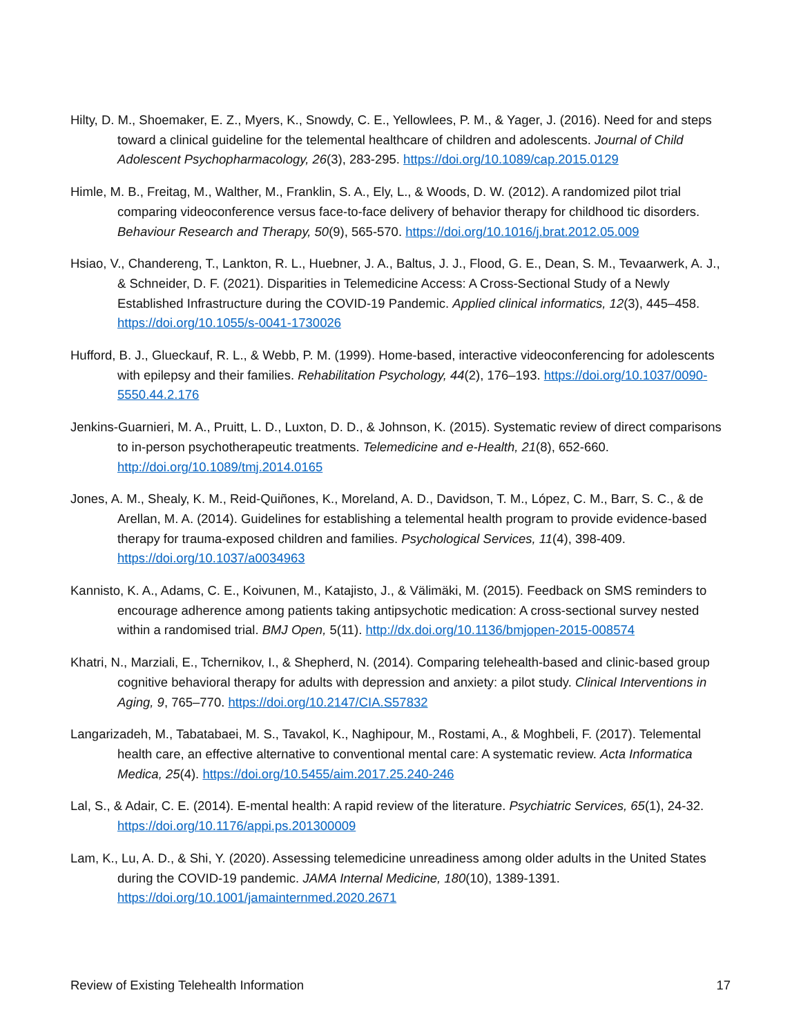Hilty, D. M., Shoemaker, E. Z., Myers, K., Snowdy, C. E., Yellowlees, P. M., & Yager, J. (2016). Need for and steps toward a clinical guideline for the telemental healthcare of children and adolescents. Journal of Child Adolescent Psychopharmacology, 26(3), 283-295. https://doi.org/10.1089/cap.2015.0129
Himle, M. B., Freitag, M., Walther, M., Franklin, S. A., Ely, L., & Woods, D. W. (2012). A randomized pilot trial comparing videoconference versus face-to-face delivery of behavior therapy for childhood tic disorders. Behaviour Research and Therapy, 50(9), 565-570. https://doi.org/10.1016/j.brat.2012.05.009
Hsiao, V., Chandereng, T., Lankton, R. L., Huebner, J. A., Baltus, J. J., Flood, G. E., Dean, S. M., Tevaarwerk, A. J., & Schneider, D. F. (2021). Disparities in Telemedicine Access: A Cross-Sectional Study of a Newly Established Infrastructure during the COVID-19 Pandemic. Applied clinical informatics, 12(3), 445–458. https://doi.org/10.1055/s-0041-1730026
Hufford, B. J., Glueckauf, R. L., & Webb, P. M. (1999). Home-based, interactive videoconferencing for adolescents with epilepsy and their families. Rehabilitation Psychology, 44(2), 176–193. https://doi.org/10.1037/0090-5550.44.2.176
Jenkins-Guarnieri, M. A., Pruitt, L. D., Luxton, D. D., & Johnson, K. (2015). Systematic review of direct comparisons to in-person psychotherapeutic treatments. Telemedicine and e-Health, 21(8), 652-660. http://doi.org/10.1089/tmj.2014.0165
Jones, A. M., Shealy, K. M., Reid-Quiñones, K., Moreland, A. D., Davidson, T. M., López, C. M., Barr, S. C., & de Arellan, M. A. (2014). Guidelines for establishing a telemental health program to provide evidence-based therapy for trauma-exposed children and families. Psychological Services, 11(4), 398-409. https://doi.org/10.1037/a0034963
Kannisto, K. A., Adams, C. E., Koivunen, M., Katajisto, J., & Välimäki, M. (2015). Feedback on SMS reminders to encourage adherence among patients taking antipsychotic medication: A cross-sectional survey nested within a randomised trial. BMJ Open, 5(11). http://dx.doi.org/10.1136/bmjopen-2015-008574
Khatri, N., Marziali, E., Tchernikov, I., & Shepherd, N. (2014). Comparing telehealth-based and clinic-based group cognitive behavioral therapy for adults with depression and anxiety: a pilot study. Clinical Interventions in Aging, 9, 765–770. https://doi.org/10.2147/CIA.S57832
Langarizadeh, M., Tabatabaei, M. S., Tavakol, K., Naghipour, M., Rostami, A., & Moghbeli, F. (2017). Telemental health care, an effective alternative to conventional mental care: A systematic review. Acta Informatica Medica, 25(4). https://doi.org/10.5455/aim.2017.25.240-246
Lal, S., & Adair, C. E. (2014). E-mental health: A rapid review of the literature. Psychiatric Services, 65(1), 24-32. https://doi.org/10.1176/appi.ps.201300009
Lam, K., Lu, A. D., & Shi, Y. (2020). Assessing telemedicine unreadiness among older adults in the United States during the COVID-19 pandemic. JAMA Internal Medicine, 180(10), 1389-1391. https://doi.org/10.1001/jamainternmed.2020.2671
Review of Existing Telehealth Information 17